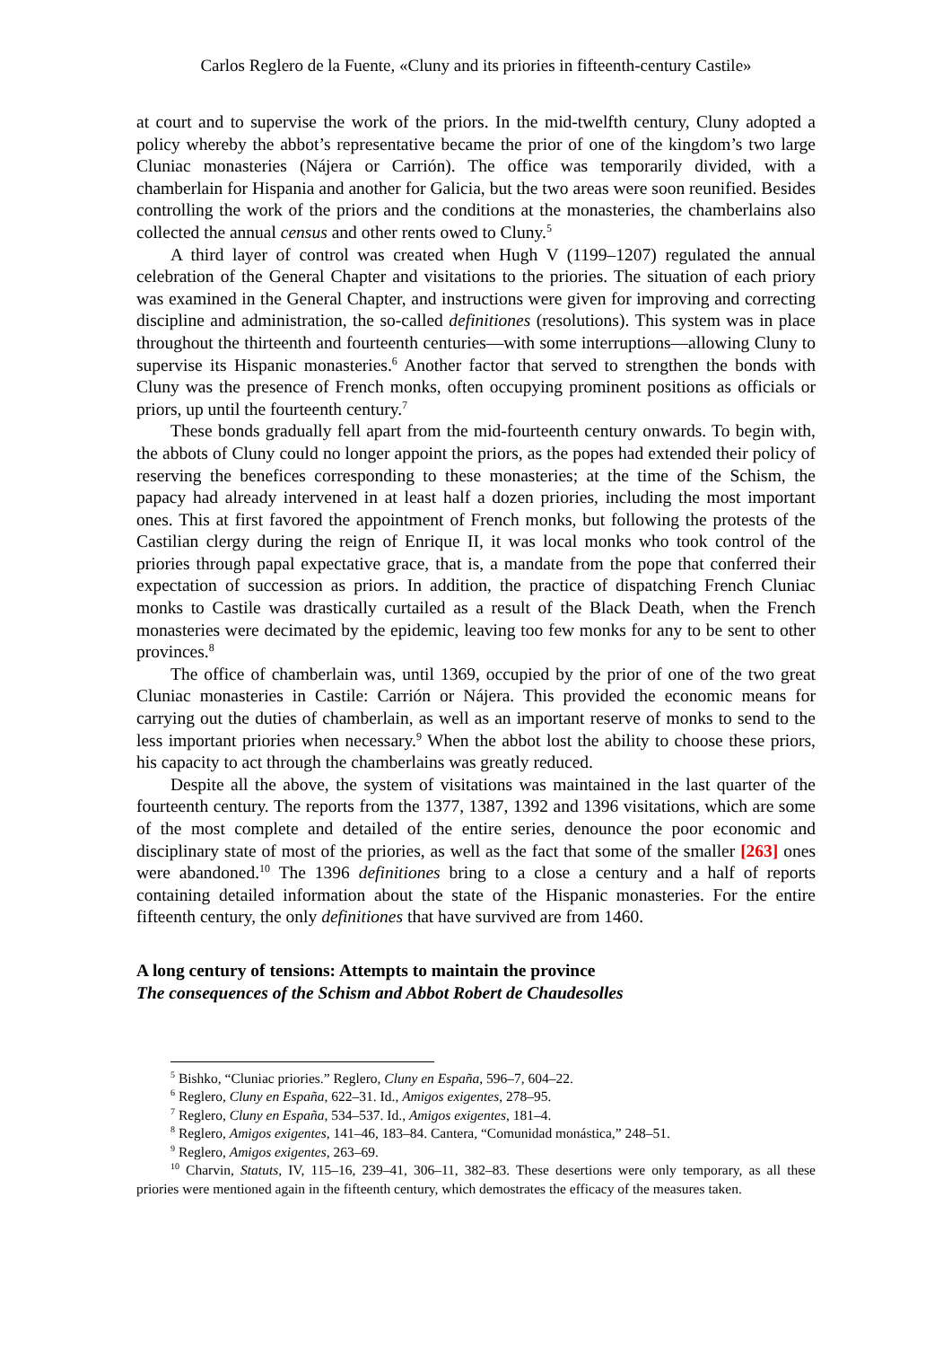Carlos Reglero de la Fuente, «Cluny and its priories in fifteenth-century Castile»
at court and to supervise the work of the priors. In the mid-twelfth century, Cluny adopted a policy whereby the abbot’s representative became the prior of one of the kingdom’s two large Cluniac monasteries (Nájera or Carrión). The office was temporarily divided, with a chamberlain for Hispania and another for Galicia, but the two areas were soon reunified. Besides controlling the work of the priors and the conditions at the monasteries, the chamberlains also collected the annual census and other rents owed to Cluny.<sup>5</sup>
A third layer of control was created when Hugh V (1199–1207) regulated the annual celebration of the General Chapter and visitations to the priories. The situation of each priory was examined in the General Chapter, and instructions were given for improving and correcting discipline and administration, the so-called definitiones (resolutions). This system was in place throughout the thirteenth and fourteenth centuries—with some interruptions—allowing Cluny to supervise its Hispanic monasteries.<sup>6</sup> Another factor that served to strengthen the bonds with Cluny was the presence of French monks, often occupying prominent positions as officials or priors, up until the fourteenth century.<sup>7</sup>
These bonds gradually fell apart from the mid-fourteenth century onwards. To begin with, the abbots of Cluny could no longer appoint the priors, as the popes had extended their policy of reserving the benefices corresponding to these monasteries; at the time of the Schism, the papacy had already intervened in at least half a dozen priories, including the most important ones. This at first favored the appointment of French monks, but following the protests of the Castilian clergy during the reign of Enrique II, it was local monks who took control of the priories through papal expectative grace, that is, a mandate from the pope that conferred their expectation of succession as priors. In addition, the practice of dispatching French Cluniac monks to Castile was drastically curtailed as a result of the Black Death, when the French monasteries were decimated by the epidemic, leaving too few monks for any to be sent to other provinces.<sup>8</sup>
The office of chamberlain was, until 1369, occupied by the prior of one of the two great Cluniac monasteries in Castile: Carrión or Nájera. This provided the economic means for carrying out the duties of chamberlain, as well as an important reserve of monks to send to the less important priories when necessary.<sup>9</sup> When the abbot lost the ability to choose these priors, his capacity to act through the chamberlains was greatly reduced.
Despite all the above, the system of visitations was maintained in the last quarter of the fourteenth century. The reports from the 1377, 1387, 1392 and 1396 visitations, which are some of the most complete and detailed of the entire series, denounce the poor economic and disciplinary state of most of the priories, as well as the fact that some of the smaller [263] ones were abandoned.<sup>10</sup> The 1396 definitiones bring to a close a century and a half of reports containing detailed information about the state of the Hispanic monasteries. For the entire fifteenth century, the only definitiones that have survived are from 1460.
A long century of tensions: Attempts to maintain the province
The consequences of the Schism and Abbot Robert de Chaudesolles
<sup>5</sup> Bishko, “Cluniac priories.” Reglero, Cluny en España, 596–7, 604–22.
<sup>6</sup> Reglero, Cluny en España, 622–31. Id., Amigos exigentes, 278–95.
<sup>7</sup> Reglero, Cluny en España, 534–537. Id., Amigos exigentes, 181–4.
<sup>8</sup> Reglero, Amigos exigentes, 141–46, 183–84. Cantera, “Comunidad monástica,” 248–51.
<sup>9</sup> Reglero, Amigos exigentes, 263–69.
<sup>10</sup> Charvin, Statuts, IV, 115–16, 239–41, 306–11, 382–83. These desertions were only temporary, as all these priories were mentioned again in the fifteenth century, which demostrates the efficacy of the measures taken.